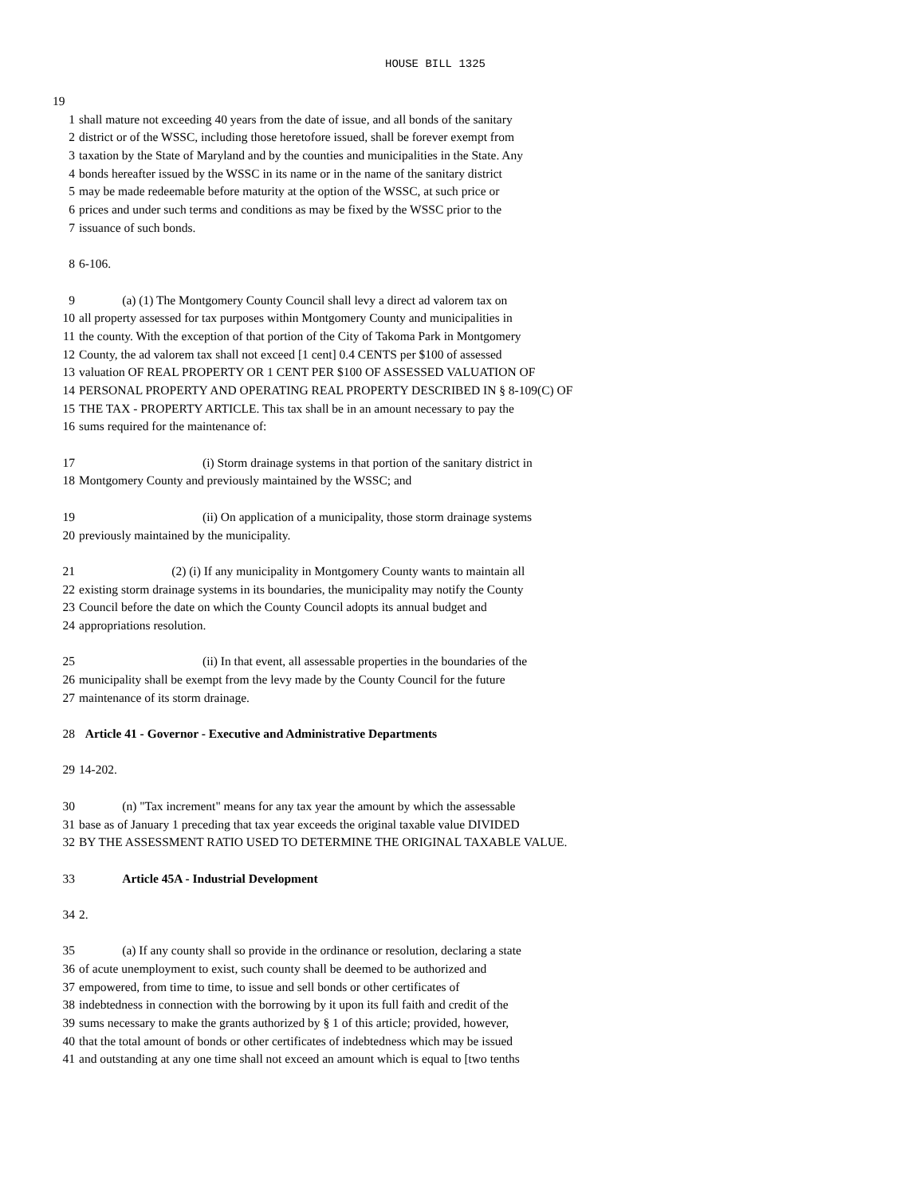HOUSE BILL 1325
19
1 shall mature not exceeding 40 years from the date of issue, and all bonds of the sanitary
2 district or of the WSSC, including those heretofore issued, shall be forever exempt from
3 taxation by the State of Maryland and by the counties and municipalities in the State. Any
4 bonds hereafter issued by the WSSC in its name or in the name of the sanitary district
5 may be made redeemable before maturity at the option of the WSSC, at such price or
6 prices and under such terms and conditions as may be fixed by the WSSC prior to the
7 issuance of such bonds.
8 6-106.
9 (a) (1) The Montgomery County Council shall levy a direct ad valorem tax on
10 all property assessed for tax purposes within Montgomery County and municipalities in
11 the county. With the exception of that portion of the City of Takoma Park in Montgomery
12 County, the ad valorem tax shall not exceed [1 cent] 0.4 CENTS per $100 of assessed
13 valuation OF REAL PROPERTY OR 1 CENT PER $100 OF ASSESSED VALUATION OF
14 PERSONAL PROPERTY AND OPERATING REAL PROPERTY DESCRIBED IN § 8-109(C) OF
15 THE TAX - PROPERTY ARTICLE. This tax shall be in an amount necessary to pay the
16 sums required for the maintenance of:
17 (i) Storm drainage systems in that portion of the sanitary district in
18 Montgomery County and previously maintained by the WSSC; and
19 (ii) On application of a municipality, those storm drainage systems
20 previously maintained by the municipality.
21 (2) (i) If any municipality in Montgomery County wants to maintain all
22 existing storm drainage systems in its boundaries, the municipality may notify the County
23 Council before the date on which the County Council adopts its annual budget and
24 appropriations resolution.
25 (ii) In that event, all assessable properties in the boundaries of the
26 municipality shall be exempt from the levy made by the County Council for the future
27 maintenance of its storm drainage.
28 Article 41 - Governor - Executive and Administrative Departments
29 14-202.
30 (n) "Tax increment" means for any tax year the amount by which the assessable
31 base as of January 1 preceding that tax year exceeds the original taxable value DIVIDED
32 BY THE ASSESSMENT RATIO USED TO DETERMINE THE ORIGINAL TAXABLE VALUE.
33 Article 45A - Industrial Development
34 2.
35 (a) If any county shall so provide in the ordinance or resolution, declaring a state
36 of acute unemployment to exist, such county shall be deemed to be authorized and
37 empowered, from time to time, to issue and sell bonds or other certificates of
38 indebtedness in connection with the borrowing by it upon its full faith and credit of the
39 sums necessary to make the grants authorized by § 1 of this article; provided, however,
40 that the total amount of bonds or other certificates of indebtedness which may be issued
41 and outstanding at any one time shall not exceed an amount which is equal to [two tenths